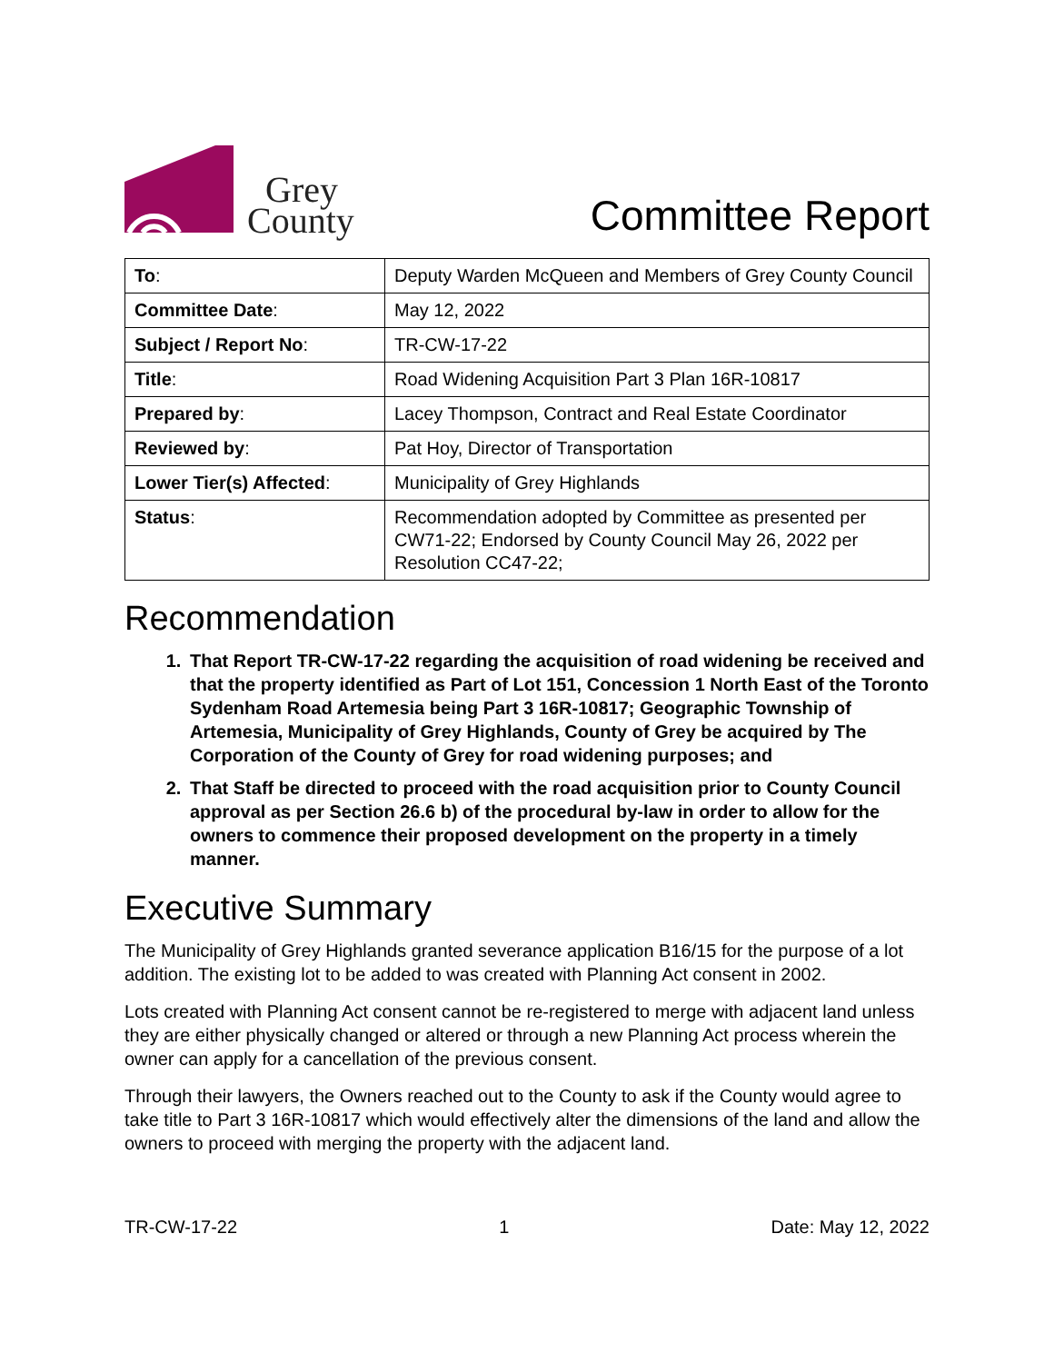Grey
County
Committee Report
| To : | Deputy Warden McQueen and Members of Grey County Council |
| Committee Date : | May 12, 2022 |
| Subject / Report No : | TR-CW-17-22 |
| Title : | Road Widening Acquisition Part 3 Plan 16R-10817 |
| Prepared by : | Lacey Thompson, Contract and Real Estate Coordinator |
| Reviewed by : | Pat Hoy, Director of Transportation |
| Lower Tier(s) Affected : | Municipality of Grey Highlands |
| Status : | Recommendation adopted by Committee as presented per CW71-22; Endorsed by County Council May 26, 2022 per Resolution CC47-22; |
Recommendation
1. That Report TR-CW-17-22 regarding the acquisition of road widening be received and that the property identified as Part of Lot 151, Concession 1 North East of the Toronto Sydenham Road Artemesia being Part 3 16R-10817; Geographic Township of Artemesia, Municipality of Grey Highlands, County of Grey be acquired by The Corporation of the County of Grey for road widening purposes; and
2. That Staff be directed to proceed with the road acquisition prior to County Council approval as per Section 26.6 b) of the procedural by-law in order to allow for the owners to commence their proposed development on the property in a timely manner.
Executive Summary
The Municipality of Grey Highlands granted severance application B16/15 for the purpose of a lot addition. The existing lot to be added to was created with Planning Act consent in 2002.
Lots created with Planning Act consent cannot be re-registered to merge with adjacent land unless they are either physically changed or altered or through a new Planning Act process wherein the owner can apply for a cancellation of the previous consent.
Through their lawyers, the Owners reached out to the County to ask if the County would agree to take title to Part 3 16R-10817 which would effectively alter the dimensions of the land and allow the owners to proceed with merging the property with the adjacent land.
TR-CW-17-22 1 Date: May 12, 2022